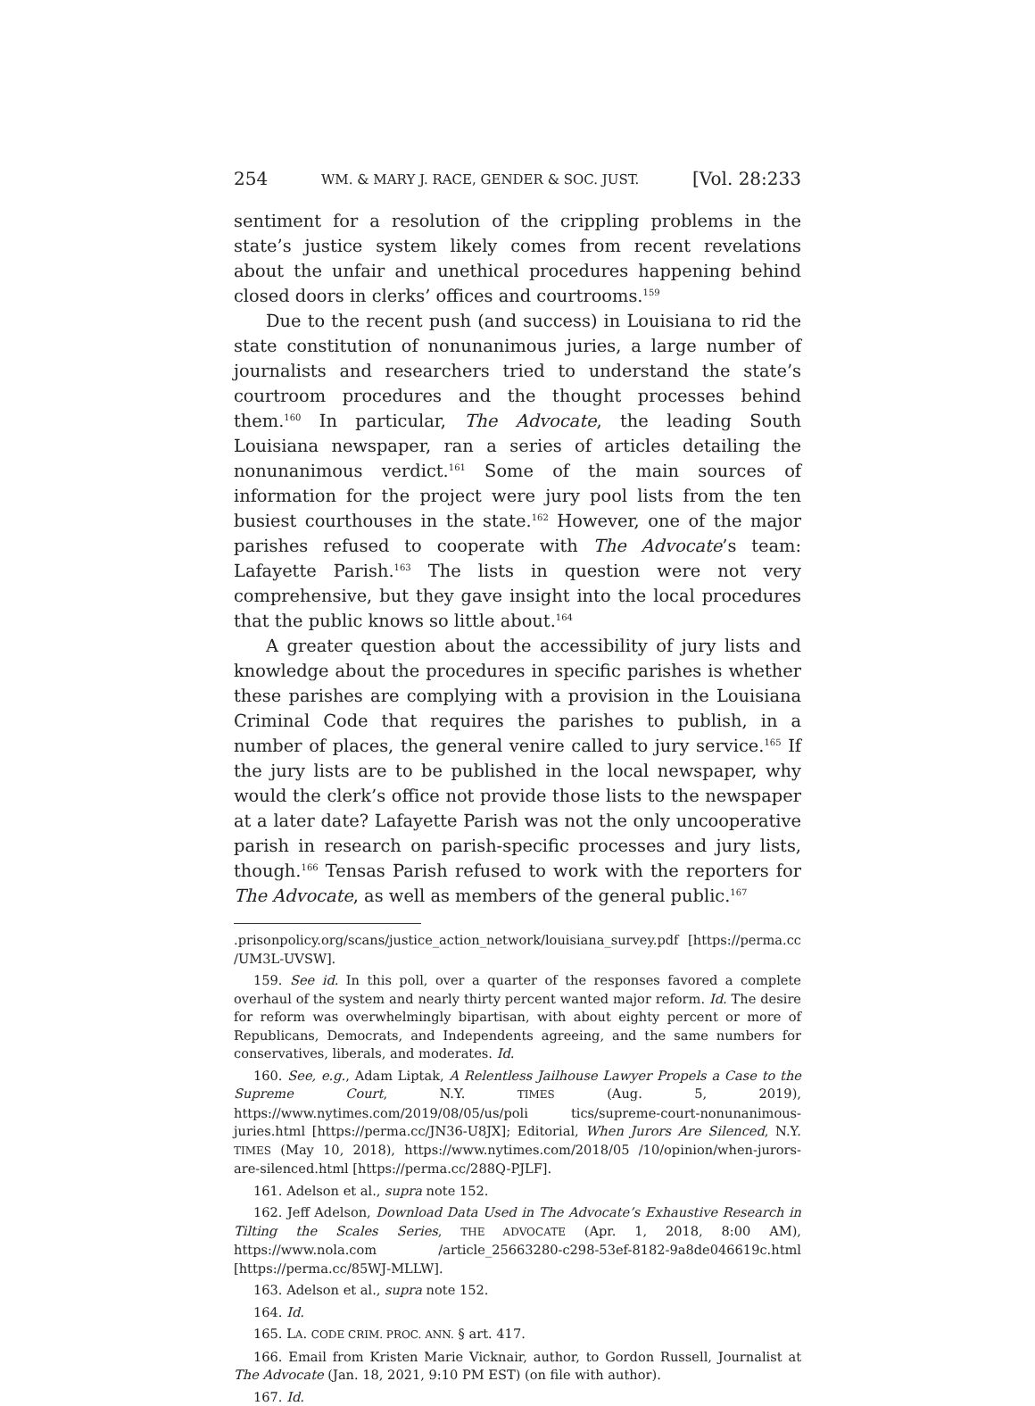254 WM. & MARY J. RACE, GENDER & SOC. JUST. [Vol. 28:233
sentiment for a resolution of the crippling problems in the state’s justice system likely comes from recent revelations about the unfair and unethical procedures happening behind closed doors in clerks’ offices and courtrooms.<sup>159</sup>
Due to the recent push (and success) in Louisiana to rid the state constitution of nonunanimous juries, a large number of journalists and researchers tried to understand the state’s courtroom procedures and the thought processes behind them.<sup>160</sup> In particular, The Advocate, the leading South Louisiana newspaper, ran a series of articles detailing the nonunanimous verdict.<sup>161</sup> Some of the main sources of information for the project were jury pool lists from the ten busiest courthouses in the state.<sup>162</sup> However, one of the major parishes refused to cooperate with The Advocate’s team: Lafayette Parish.<sup>163</sup> The lists in question were not very comprehensive, but they gave insight into the local procedures that the public knows so little about.<sup>164</sup>
A greater question about the accessibility of jury lists and knowledge about the procedures in specific parishes is whether these parishes are complying with a provision in the Louisiana Criminal Code that requires the parishes to publish, in a number of places, the general venire called to jury service.<sup>165</sup> If the jury lists are to be published in the local newspaper, why would the clerk’s office not provide those lists to the newspaper at a later date? Lafayette Parish was not the only uncooperative parish in research on parish-specific processes and jury lists, though.<sup>166</sup> Tensas Parish refused to work with the reporters for The Advocate, as well as members of the general public.<sup>167</sup>
.prisonpolicy.org/scans/justice_action_network/louisiana_survey.pdf [https://perma.cc /UM3L-UVSW].
159. See id. In this poll, over a quarter of the responses favored a complete overhaul of the system and nearly thirty percent wanted major reform. Id. The desire for reform was overwhelmingly bipartisan, with about eighty percent or more of Republicans, Democrats, and Independents agreeing, and the same numbers for conservatives, liberals, and moderates. Id.
160. See, e.g., Adam Liptak, A Relentless Jailhouse Lawyer Propels a Case to the Supreme Court, N.Y. TIMES (Aug. 5, 2019), https://www.nytimes.com/2019/08/05/us/poli tics/supreme-court-nonunanimous-juries.html [https://perma.cc/JN36-U8JX]; Editorial, When Jurors Are Silenced, N.Y. TIMES (May 10, 2018), https://www.nytimes.com/2018/05 /10/opinion/when-jurors-are-silenced.html [https://perma.cc/288Q-PJLF].
161. Adelson et al., supra note 152.
162. Jeff Adelson, Download Data Used in The Advocate’s Exhaustive Research in Tilting the Scales Series, THE ADVOCATE (Apr. 1, 2018, 8:00 AM), https://www.nola.com /article_25663280-c298-53ef-8182-9a8de046619c.html [https://perma.cc/85WJ-MLLW].
163. Adelson et al., supra note 152.
164. Id.
165. LA. CODE CRIM. PROC. ANN. § art. 417.
166. Email from Kristen Marie Vicknair, author, to Gordon Russell, Journalist at The Advocate (Jan. 18, 2021, 9:10 PM EST) (on file with author).
167. Id.